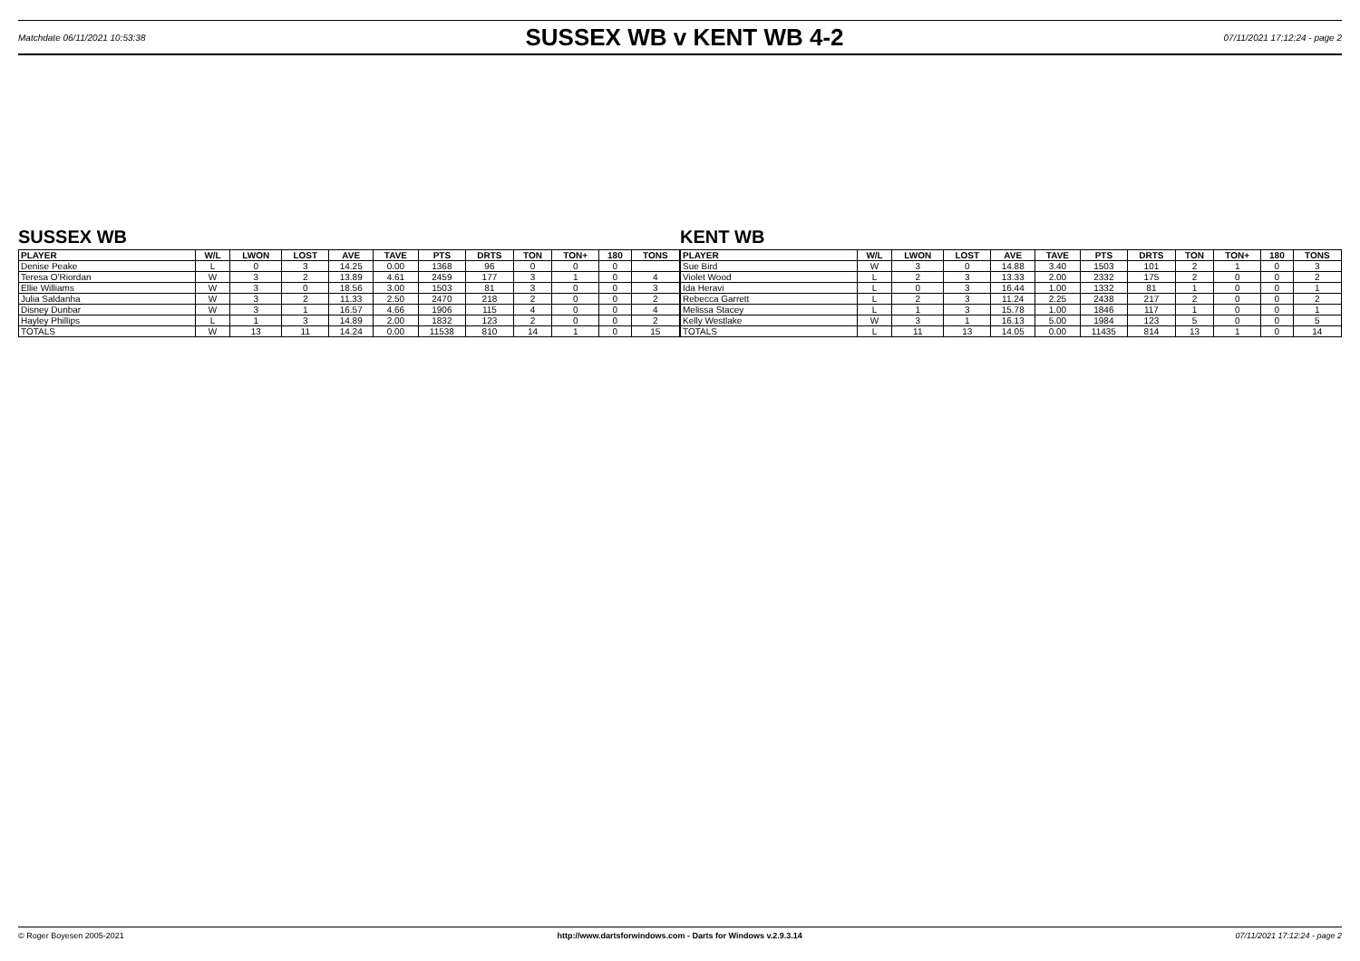Matchdate 06/11/2021 10:53:38
SUSSEX WB v KENT WB 4-2
07/11/2021 17:12:24 - page 2
SUSSEX WB
| PLAYER | W/L | LWON | LOST | AVE | TAVE | PTS | DRTS | TON | TON+ | 180 | TONS |
| --- | --- | --- | --- | --- | --- | --- | --- | --- | --- | --- | --- |
| Denise Peake | L | 0 | 3 | 14.25 | 0.00 | 1368 | 96 | 0 | 0 | 0 | |
| Teresa O'Riordan | W | 3 | 2 | 13.89 | 4.61 | 2459 | 177 | 3 | 1 | 0 | 4 |
| Ellie Williams | W | 3 | 0 | 18.56 | 3.00 | 1503 | 81 | 3 | 0 | 0 | 3 |
| Julia Saldanha | W | 3 | 2 | 11.33 | 2.50 | 2470 | 218 | 2 | 0 | 0 | 2 |
| Disney Dunbar | W | 3 | 1 | 16.57 | 4.66 | 1906 | 115 | 4 | 0 | 0 | 4 |
| Hayley Phillips | L | 1 | 3 | 14.89 | 2.00 | 1832 | 123 | 2 | 0 | 0 | 2 |
| TOTALS | W | 13 | 11 | 14.24 | 0.00 | 11538 | 810 | 14 | 1 | 0 | 15 |
KENT WB
| PLAYER | W/L | LWON | LOST | AVE | TAVE | PTS | DRTS | TON | TON+ | 180 | TONS |
| --- | --- | --- | --- | --- | --- | --- | --- | --- | --- | --- | --- |
| Sue Bird | W | 3 | 0 | 14.88 | 3.40 | 1503 | 101 | 2 | 1 | 0 | 3 |
| Violet Wood | L | 2 | 3 | 13.33 | 2.00 | 2332 | 175 | 2 | 0 | 0 | 2 |
| Ida Heravi | L | 0 | 3 | 16.44 | 1.00 | 1332 | 81 | 1 | 0 | 0 | 1 |
| Rebecca Garrett | L | 2 | 3 | 11.24 | 2.25 | 2438 | 217 | 2 | 0 | 0 | 2 |
| Melissa Stacey | L | 1 | 3 | 15.78 | 1.00 | 1846 | 117 | 1 | 0 | 0 | 1 |
| Kelly Westlake | W | 3 | 1 | 16.13 | 5.00 | 1984 | 123 | 5 | 0 | 0 | 5 |
| TOTALS | L | 11 | 13 | 14.05 | 0.00 | 11435 | 814 | 13 | 1 | 0 | 14 |
© Roger Boyesen 2005-2021 http://www.dartsforwindows.com - Darts for Windows v.2.9.3.14 07/11/2021 17:12:24 - page 2